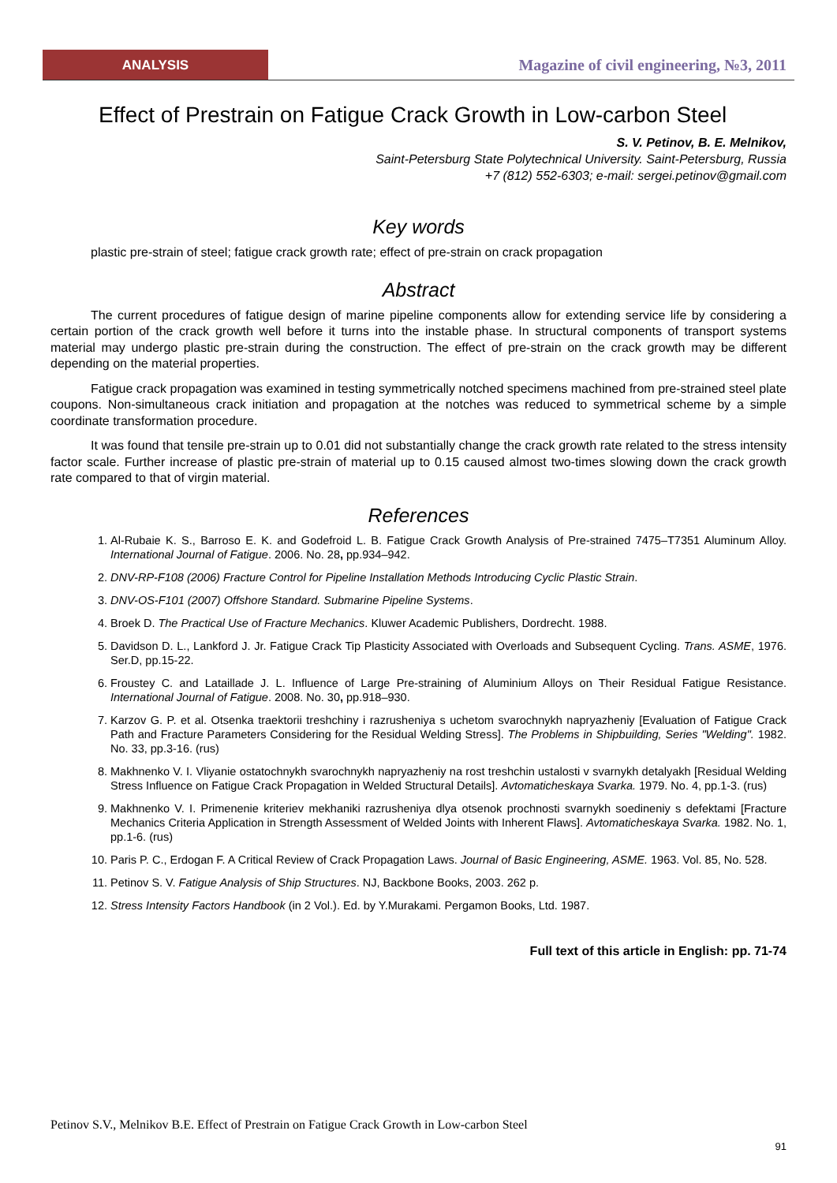ANALYSIS
Magazine of civil engineering, №3, 2011
Effect of Prestrain on Fatigue Crack Growth in Low-carbon Steel
S. V. Petinov, B. E. Melnikov,
Saint-Petersburg State Polytechnical University. Saint-Petersburg, Russia
+7 (812) 552-6303; e-mail: sergei.petinov@gmail.com
Key words
plastic pre-strain of steel; fatigue crack growth rate; effect of pre-strain on crack propagation
Abstract
The current procedures of fatigue design of marine pipeline components allow for extending service life by considering a certain portion of the crack growth well before it turns into the instable phase. In structural components of transport systems material may undergo plastic pre-strain during the construction. The effect of pre-strain on the crack growth may be different depending on the material properties.
Fatigue crack propagation was examined in testing symmetrically notched specimens machined from pre-strained steel plate coupons. Non-simultaneous crack initiation and propagation at the notches was reduced to symmetrical scheme by a simple coordinate transformation procedure.
It was found that tensile pre-strain up to 0.01 did not substantially change the crack growth rate related to the stress intensity factor scale. Further increase of plastic pre-strain of material up to 0.15 caused almost two-times slowing down the crack growth rate compared to that of virgin material.
References
1. Al-Rubaie K. S., Barroso E. K. and Godefroid L. B. Fatigue Crack Growth Analysis of Pre-strained 7475–T7351 Aluminum Alloy. International Journal of Fatigue. 2006. No. 28, pp.934–942.
2. DNV-RP-F108 (2006) Fracture Control for Pipeline Installation Methods Introducing Cyclic Plastic Strain.
3. DNV-OS-F101 (2007) Offshore Standard. Submarine Pipeline Systems.
4. Broek D. The Practical Use of Fracture Mechanics. Kluwer Academic Publishers, Dordrecht. 1988.
5. Davidson D. L., Lankford J. Jr. Fatigue Crack Tip Plasticity Associated with Overloads and Subsequent Cycling. Trans. ASME, 1976. Ser.D, pp.15-22.
6. Froustey C. and Lataillade J. L. Influence of Large Pre-straining of Aluminium Alloys on Their Residual Fatigue Resistance. International Journal of Fatigue. 2008. No. 30, pp.918–930.
7. Karzov G. P. et al. Otsenka traektorii treshchiny i razrusheniya s uchetom svarochnykh napryazheniy [Evaluation of Fatigue Crack Path and Fracture Parameters Considering for the Residual Welding Stress]. The Problems in Shipbuilding, Series "Welding". 1982. No. 33, pp.3-16. (rus)
8. Makhnenko V. I. Vliyanie ostatochnykh svarochnykh napryazheniy na rost treshchin ustalosti v svarnykh detalyakh [Residual Welding Stress Influence on Fatigue Crack Propagation in Welded Structural Details]. Avtomaticheskaya Svarka. 1979. No. 4, pp.1-3. (rus)
9. Makhnenko V. I. Primenenie kriteriev mekhaniki razrusheniya dlya otsenok prochnosti svarnykh soedineniy s defektami [Fracture Mechanics Criteria Application in Strength Assessment of Welded Joints with Inherent Flaws]. Avtomaticheskaya Svarka. 1982. No. 1, pp.1-6. (rus)
10. Paris P. C., Erdogan F. A Critical Review of Crack Propagation Laws. Journal of Basic Engineering, ASME. 1963. Vol. 85, No. 528.
11. Petinov S. V. Fatigue Analysis of Ship Structures. NJ, Backbone Books, 2003. 262 p.
12. Stress Intensity Factors Handbook (in 2 Vol.). Ed. by Y.Murakami. Pergamon Books, Ltd. 1987.
Full text of this article in English: pp. 71-74
Petinov S.V., Melnikov B.E. Effect of Prestrain on Fatigue Crack Growth in Low-carbon Steel
91